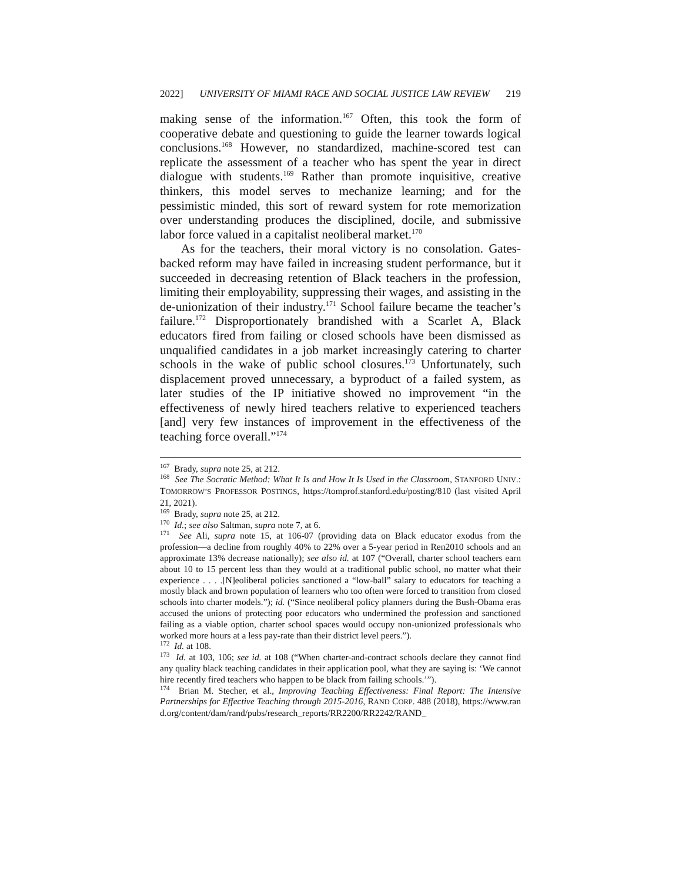2022] UNIVERSITY OF MIAMI RACE AND SOCIAL JUSTICE LAW REVIEW 219
making sense of the information.<sup>167</sup> Often, this took the form of cooperative debate and questioning to guide the learner towards logical conclusions.<sup>168</sup> However, no standardized, machine-scored test can replicate the assessment of a teacher who has spent the year in direct dialogue with students.<sup>169</sup> Rather than promote inquisitive, creative thinkers, this model serves to mechanize learning; and for the pessimistic minded, this sort of reward system for rote memorization over understanding produces the disciplined, docile, and submissive labor force valued in a capitalist neoliberal market.<sup>170</sup>
As for the teachers, their moral victory is no consolation. Gates-backed reform may have failed in increasing student performance, but it succeeded in decreasing retention of Black teachers in the profession, limiting their employability, suppressing their wages, and assisting in the de-unionization of their industry.<sup>171</sup> School failure became the teacher’s failure.<sup>172</sup> Disproportionately brandished with a Scarlet A, Black educators fired from failing or closed schools have been dismissed as unqualified candidates in a job market increasingly catering to charter schools in the wake of public school closures.<sup>173</sup> Unfortunately, such displacement proved unnecessary, a byproduct of a failed system, as later studies of the IP initiative showed no improvement “in the effectiveness of newly hired teachers relative to experienced teachers [and] very few instances of improvement in the effectiveness of the teaching force overall.”<sup>174</sup>
<sup>167</sup> Brady, supra note 25, at 212.
<sup>168</sup> See The Socratic Method: What It Is and How It Is Used in the Classroom, STANFORD UNIV.: TOMORROW’S PROFESSOR POSTINGS, https://tomprof.stanford.edu/posting/810 (last visited April 21, 2021).
<sup>169</sup> Brady, supra note 25, at 212.
<sup>170</sup> Id.; see also Saltman, supra note 7, at 6.
<sup>171</sup> See Ali, supra note 15, at 106-07 (providing data on Black educator exodus from the profession—a decline from roughly 40% to 22% over a 5-year period in Ren2010 schools and an approximate 13% decrease nationally); see also id. at 107 (“Overall, charter school teachers earn about 10 to 15 percent less than they would at a traditional public school, no matter what their experience . . . .[N]eoliberal policies sanctioned a “low-ball” salary to educators for teaching a mostly black and brown population of learners who too often were forced to transition from closed schools into charter models.”); id. (“Since neoliberal policy planners during the Bush-Obama eras accused the unions of protecting poor educators who undermined the profession and sanctioned failing as a viable option, charter school spaces would occupy non-unionized professionals who worked more hours at a less pay-rate than their district level peers.”).
<sup>172</sup> Id. at 108.
<sup>173</sup> Id. at 103, 106; see id. at 108 (“When charter-and-contract schools declare they cannot find any quality black teaching candidates in their application pool, what they are saying is: ‘We cannot hire recently fired teachers who happen to be black from failing schools.’”).
<sup>174</sup> Brian M. Stecher, et al., Improving Teaching Effectiveness: Final Report: The Intensive Partnerships for Effective Teaching through 2015-2016, RAND CORP. 488 (2018), https://www.rand.org/content/dam/rand/pubs/research_reports/RR2200/RR2242/RAND_